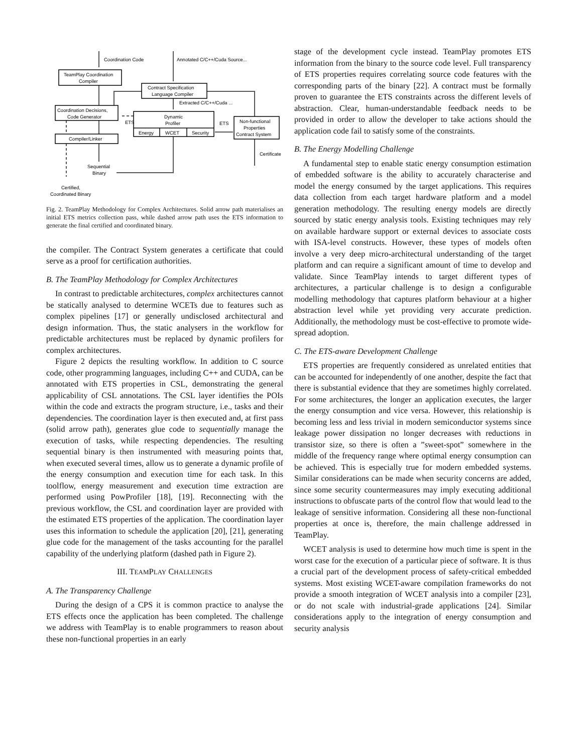Coordination Code
Annotated C/C++/Cuda Source...
TeamPlay Coordination
Compiler
Contract Specification
Language Compiler
Extracted C/C++/Cuda ...
Coordination Decisions,
Code Generator
Dynamic
Profiler
Energy
WCET
Security
ETS
ETS
Non-functional
Properties
Contract System
Compiler/Linker
Certificate
Sequential
Binary
Certified,
Coordinated Binary
Fig. 2. TeamPlay Methodology for Complex Architectures. Solid arrow path materialises an initial ETS metrics collection pass, while dashed arrow path uses the ETS information to generate the final certified and coordinated binary.
the compiler. The Contract System generates a certificate that could serve as a proof for certification authorities.
B. The TeamPlay Methodology for Complex Architectures
In contrast to predictable architectures, complex architectures cannot be statically analysed to determine WCETs due to features such as complex pipelines [17] or generally undisclosed architectural and design information. Thus, the static analysers in the workflow for predictable architectures must be replaced by dynamic profilers for complex architectures.
Figure 2 depicts the resulting workflow. In addition to C source code, other programming languages, including C++ and CUDA, can be annotated with ETS properties in CSL, demonstrating the general applicability of CSL annotations. The CSL layer identifies the POIs within the code and extracts the program structure, i.e., tasks and their dependencies. The coordination layer is then executed and, at first pass (solid arrow path), generates glue code to sequentially manage the execution of tasks, while respecting dependencies. The resulting sequential binary is then instrumented with measuring points that, when executed several times, allow us to generate a dynamic profile of the energy consumption and execution time for each task. In this toolflow, energy measurement and execution time extraction are performed using PowProfiler [18], [19]. Reconnecting with the previous workflow, the CSL and coordination layer are provided with the estimated ETS properties of the application. The coordination layer uses this information to schedule the application [20], [21], generating glue code for the management of the tasks accounting for the parallel capability of the underlying platform (dashed path in Figure 2).
III. TEAMPLAY CHALLENGES
A. The Transparency Challenge
During the design of a CPS it is common practice to analyse the ETS effects once the application has been completed. The challenge we address with TeamPlay is to enable programmers to reason about these non-functional properties in an early
stage of the development cycle instead. TeamPlay promotes ETS information from the binary to the source code level. Full transparency of ETS properties requires correlating source code features with the corresponding parts of the binary [22]. A contract must be formally proven to guarantee the ETS constraints across the different levels of abstraction. Clear, human-understandable feedback needs to be provided in order to allow the developer to take actions should the application code fail to satisfy some of the constraints.
B. The Energy Modelling Challenge
A fundamental step to enable static energy consumption estimation of embedded software is the ability to accurately characterise and model the energy consumed by the target applications. This requires data collection from each target hardware platform and a model generation methodology. The resulting energy models are directly sourced by static energy analysis tools. Existing techniques may rely on available hardware support or external devices to associate costs with ISA-level constructs. However, these types of models often involve a very deep micro-architectural understanding of the target platform and can require a significant amount of time to develop and validate. Since TeamPlay intends to target different types of architectures, a particular challenge is to design a configurable modelling methodology that captures platform behaviour at a higher abstraction level while yet providing very accurate prediction. Additionally, the methodology must be cost-effective to promote wide-spread adoption.
C. The ETS-aware Development Challenge
ETS properties are frequently considered as unrelated entities that can be accounted for independently of one another, despite the fact that there is substantial evidence that they are sometimes highly correlated. For some architectures, the longer an application executes, the larger the energy consumption and vice versa. However, this relationship is becoming less and less trivial in modern semiconductor systems since leakage power dissipation no longer decreases with reductions in transistor size, so there is often a ”sweet-spot” somewhere in the middle of the frequency range where optimal energy consumption can be achieved. This is especially true for modern embedded systems. Similar considerations can be made when security concerns are added, since some security countermeasures may imply executing additional instructions to obfuscate parts of the control flow that would lead to the leakage of sensitive information. Considering all these non-functional properties at once is, therefore, the main challenge addressed in TeamPlay.
WCET analysis is used to determine how much time is spent in the worst case for the execution of a particular piece of software. It is thus a crucial part of the development process of safety-critical embedded systems. Most existing WCET-aware compilation frameworks do not provide a smooth integration of WCET analysis into a compiler [23], or do not scale with industrial-grade applications [24]. Similar considerations apply to the integration of energy consumption and security analysis